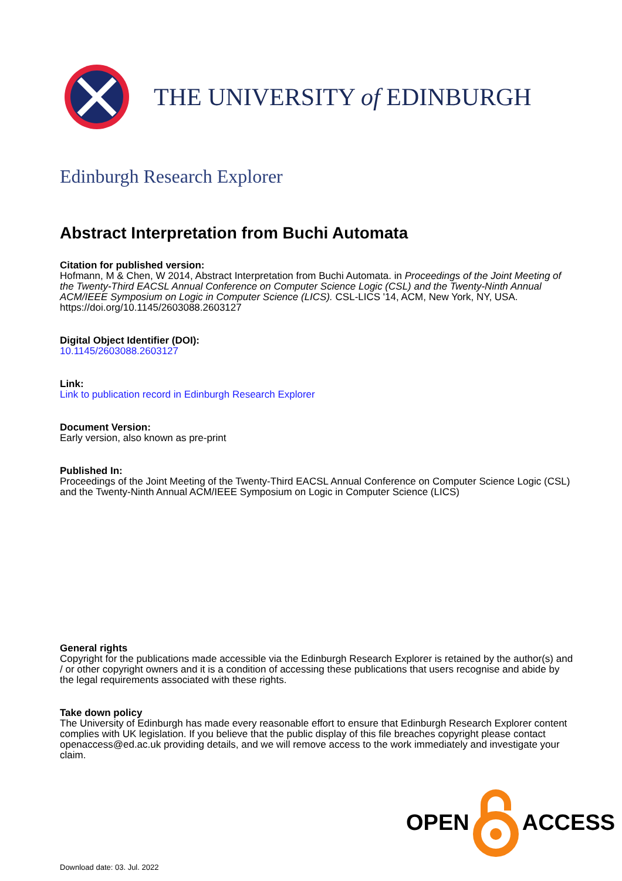THE UNIVERSITY of EDINBURGH
Edinburgh Research Explorer
Abstract Interpretation from Buchi Automata
Citation for published version:
Hofmann, M & Chen, W 2014, Abstract Interpretation from Buchi Automata. in Proceedings of the Joint Meeting of the Twenty-Third EACSL Annual Conference on Computer Science Logic (CSL) and the Twenty-Ninth Annual ACM/IEEE Symposium on Logic in Computer Science (LICS). CSL-LICS '14, ACM, New York, NY, USA. https://doi.org/10.1145/2603088.2603127
Digital Object Identifier (DOI):
10.1145/2603088.2603127
Link:
Link to publication record in Edinburgh Research Explorer
Document Version:
Early version, also known as pre-print
Published In:
Proceedings of the Joint Meeting of the Twenty-Third EACSL Annual Conference on Computer Science Logic (CSL) and the Twenty-Ninth Annual ACM/IEEE Symposium on Logic in Computer Science (LICS)
General rights
Copyright for the publications made accessible via the Edinburgh Research Explorer is retained by the author(s) and / or other copyright owners and it is a condition of accessing these publications that users recognise and abide by the legal requirements associated with these rights.
Take down policy
The University of Edinburgh has made every reasonable effort to ensure that Edinburgh Research Explorer content complies with UK legislation. If you believe that the public display of this file breaches copyright please contact openaccess@ed.ac.uk providing details, and we will remove access to the work immediately and investigate your claim.
OPEN ACCESS
Download date: 03. Jul. 2022